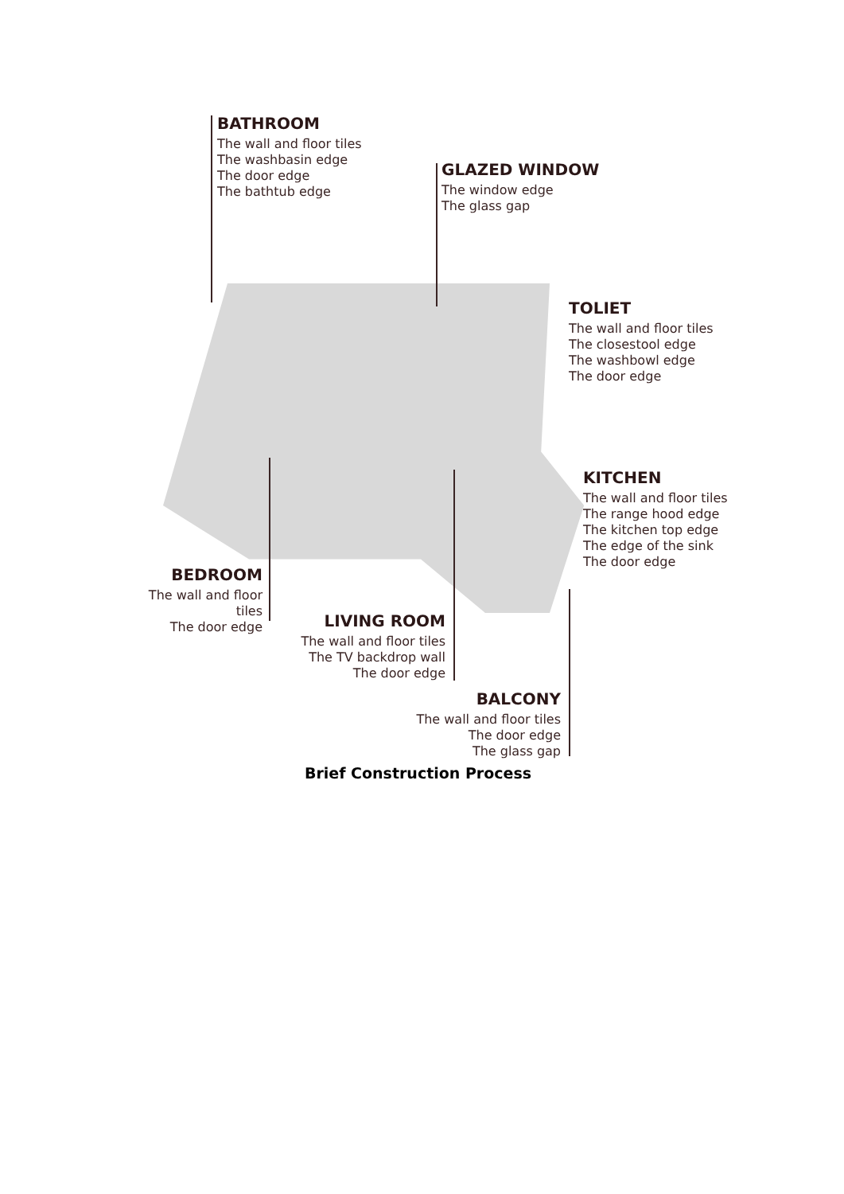BATHROOM
The wall and floor tiles
The washbasin edge
The door edge
The bathtub edge
GLAZED WINDOW
The window edge
The glass gap
TOLIET
The wall and floor tiles
The closestool edge
The washbowl edge
The door edge
KITCHEN
The wall and floor tiles
The range hood edge
The kitchen top edge
The edge of the sink
The door edge
BEDROOM
The wall and floor tiles
The door edge
LIVING ROOM
The wall and floor tiles
The TV backdrop wall
The door edge
BALCONY
The wall and floor tiles
The door edge
The glass gap
Brief Construction Process